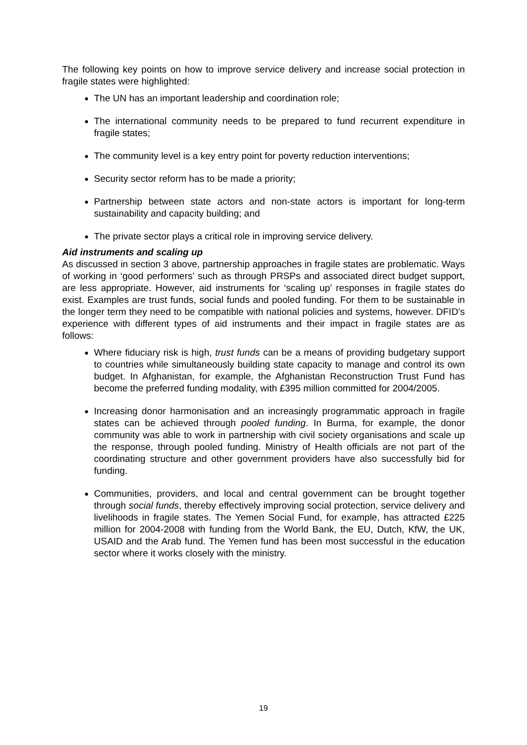The following key points on how to improve service delivery and increase social protection in fragile states were highlighted:
The UN has an important leadership and coordination role;
The international community needs to be prepared to fund recurrent expenditure in fragile states;
The community level is a key entry point for poverty reduction interventions;
Security sector reform has to be made a priority;
Partnership between state actors and non-state actors is important for long-term sustainability and capacity building; and
The private sector plays a critical role in improving service delivery.
Aid instruments and scaling up
As discussed in section 3 above, partnership approaches in fragile states are problematic. Ways of working in ‘good performers’ such as through PRSPs and associated direct budget support, are less appropriate. However, aid instruments for ‘scaling up’ responses in fragile states do exist. Examples are trust funds, social funds and pooled funding. For them to be sustainable in the longer term they need to be compatible with national policies and systems, however. DFID’s experience with different types of aid instruments and their impact in fragile states are as follows:
Where fiduciary risk is high, trust funds can be a means of providing budgetary support to countries while simultaneously building state capacity to manage and control its own budget. In Afghanistan, for example, the Afghanistan Reconstruction Trust Fund has become the preferred funding modality, with £395 million committed for 2004/2005.
Increasing donor harmonisation and an increasingly programmatic approach in fragile states can be achieved through pooled funding. In Burma, for example, the donor community was able to work in partnership with civil society organisations and scale up the response, through pooled funding. Ministry of Health officials are not part of the coordinating structure and other government providers have also successfully bid for funding.
Communities, providers, and local and central government can be brought together through social funds, thereby effectively improving social protection, service delivery and livelihoods in fragile states. The Yemen Social Fund, for example, has attracted £225 million for 2004-2008 with funding from the World Bank, the EU, Dutch, KfW, the UK, USAID and the Arab fund. The Yemen fund has been most successful in the education sector where it works closely with the ministry.
19